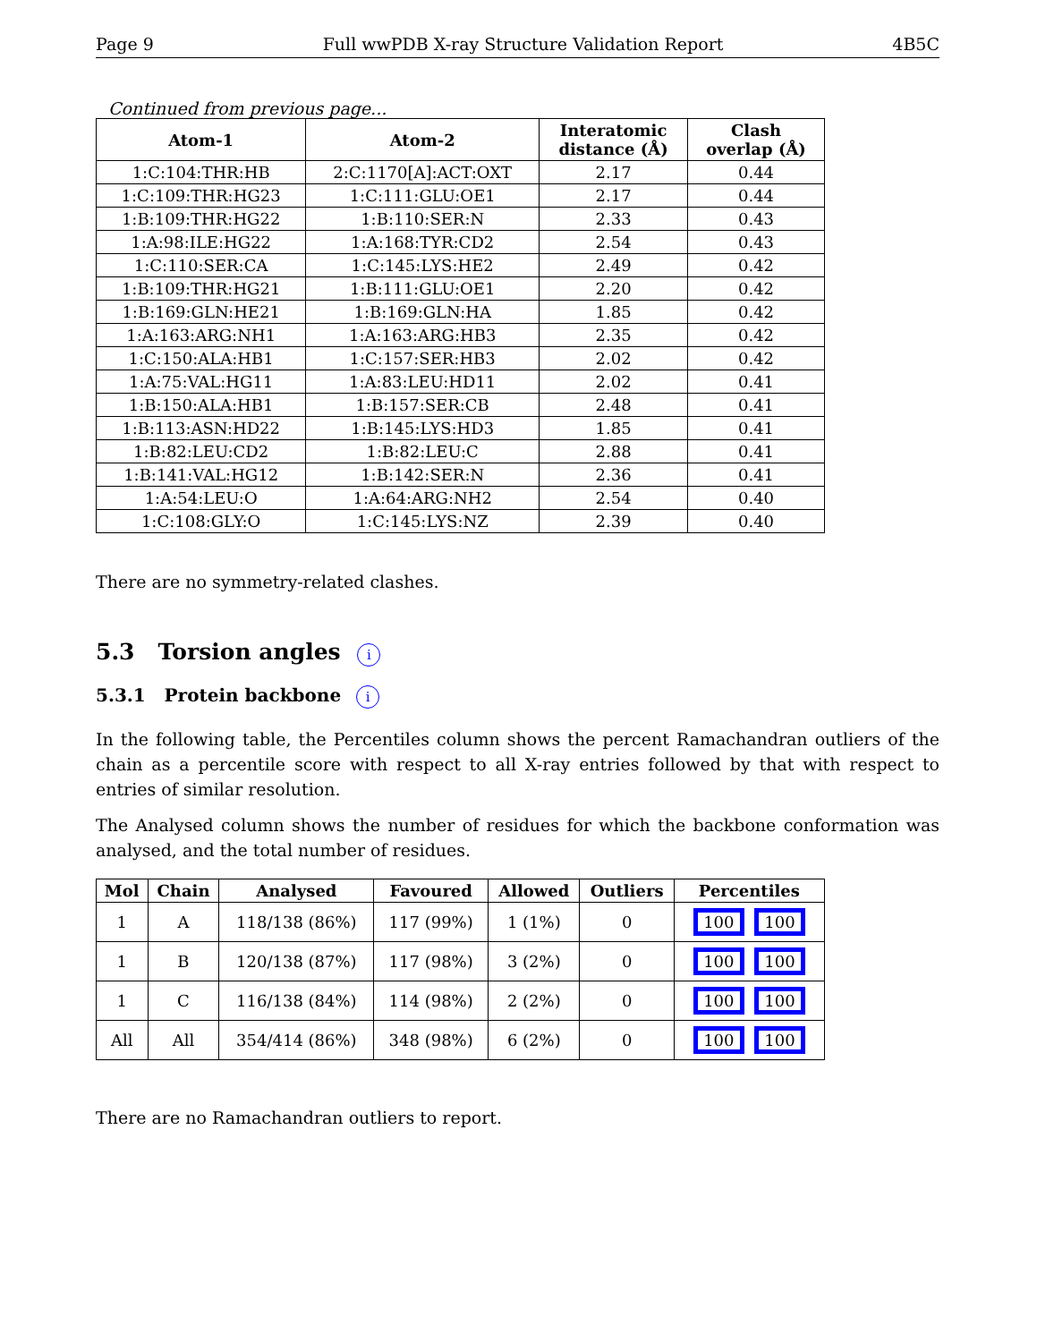Page 9 Full wwPDB X-ray Structure Validation Report 4B5C
Continued from previous page...
| Atom-1 | Atom-2 | Interatomic distance (Å) | Clash overlap (Å) |
| --- | --- | --- | --- |
| 1:C:104:THR:HB | 2:C:1170[A]:ACT:OXT | 2.17 | 0.44 |
| 1:C:109:THR:HG23 | 1:C:111:GLU:OE1 | 2.17 | 0.44 |
| 1:B:109:THR:HG22 | 1:B:110:SER:N | 2.33 | 0.43 |
| 1:A:98:ILE:HG22 | 1:A:168:TYR:CD2 | 2.54 | 0.43 |
| 1:C:110:SER:CA | 1:C:145:LYS:HE2 | 2.49 | 0.42 |
| 1:B:109:THR:HG21 | 1:B:111:GLU:OE1 | 2.20 | 0.42 |
| 1:B:169:GLN:HE21 | 1:B:169:GLN:HA | 1.85 | 0.42 |
| 1:A:163:ARG:NH1 | 1:A:163:ARG:HB3 | 2.35 | 0.42 |
| 1:C:150:ALA:HB1 | 1:C:157:SER:HB3 | 2.02 | 0.42 |
| 1:A:75:VAL:HG11 | 1:A:83:LEU:HD11 | 2.02 | 0.41 |
| 1:B:150:ALA:HB1 | 1:B:157:SER:CB | 2.48 | 0.41 |
| 1:B:113:ASN:HD22 | 1:B:145:LYS:HD3 | 1.85 | 0.41 |
| 1:B:82:LEU:CD2 | 1:B:82:LEU:C | 2.88 | 0.41 |
| 1:B:141:VAL:HG12 | 1:B:142:SER:N | 2.36 | 0.41 |
| 1:A:54:LEU:O | 1:A:64:ARG:NH2 | 2.54 | 0.40 |
| 1:C:108:GLY:O | 1:C:145:LYS:NZ | 2.39 | 0.40 |
There are no symmetry-related clashes.
5.3 Torsion angles i
5.3.1 Protein backbone i
In the following table, the Percentiles column shows the percent Ramachandran outliers of the chain as a percentile score with respect to all X-ray entries followed by that with respect to entries of similar resolution.
The Analysed column shows the number of residues for which the backbone conformation was analysed, and the total number of residues.
| Mol | Chain | Analysed | Favoured | Allowed | Outliers | Percentiles |
| --- | --- | --- | --- | --- | --- | --- |
| 1 | A | 118/138 (86%) | 117 (99%) | 1 (1%) | 0 | 100 100 |
| 1 | B | 120/138 (87%) | 117 (98%) | 3 (2%) | 0 | 100 100 |
| 1 | C | 116/138 (84%) | 114 (98%) | 2 (2%) | 0 | 100 100 |
| All | All | 354/414 (86%) | 348 (98%) | 6 (2%) | 0 | 100 100 |
There are no Ramachandran outliers to report.